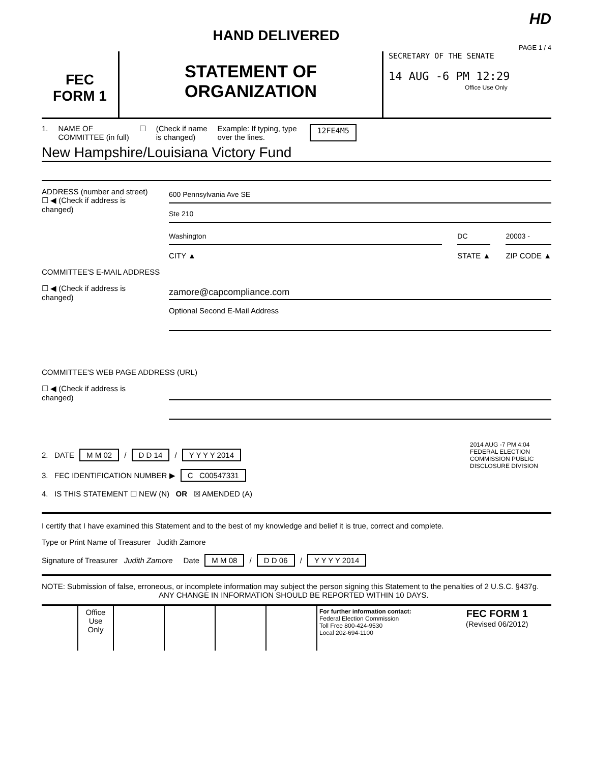HD
HAND DELIVERED
PAGE 1 / 4
FEC
FORM 1
STATEMENT OF
ORGANIZATION
SECRETARY OF THE SENATE
14 AUG -6 PM 12:29
Office Use Only
1. NAME OF
COMMITTEE (in full) ☐ (Check if name
is changed) Example: If typing, type
over the lines. 12FE4M5
New Hampshire/Louisiana Victory Fund
ADDRESS (number and street)
☐ ◀ (Check if address is changed)
600 Pennsylvania Ave SE
Ste 210
Washington
CITY ▲
DC
STATE ▲
20003 -
ZIP CODE ▲
COMMITTEE'S E-MAIL ADDRESS
☐ ◀ (Check if address is changed)
zamore@capcompliance.com
Optional Second E-Mail Address
COMMITTEE'S WEB PAGE ADDRESS (URL)
☐ ◀ (Check if address is changed)
2. DATE M M 02 / D D 14 / Y Y Y Y 2014
3. FEC IDENTIFICATION NUMBER ▶ C C00547331
4. IS THIS STATEMENT ☐ NEW (N) OR ☒ AMENDED (A)
2014 AUG -7 PM 4:04
FEDERAL ELECTION COMMISSION PUBLIC DISCLOSURE DIVISION
I certify that I have examined this Statement and to the best of my knowledge and belief it is true, correct and complete.
Type or Print Name of Treasurer Judith Zamore
Signature of Treasurer Judith Zamore Date M M 08 / D D 06 / Y Y Y Y 2014
NOTE: Submission of false, erroneous, or incomplete information may subject the person signing this Statement to the penalties of 2 U.S.C. §437g.
ANY CHANGE IN INFORMATION SHOULD BE REPORTED WITHIN 10 DAYS.
Office Use Only
For further information contact:
Federal Election Commission
Toll Free 800-424-9530
Local 202-694-1100
FEC FORM 1
(Revised 06/2012)